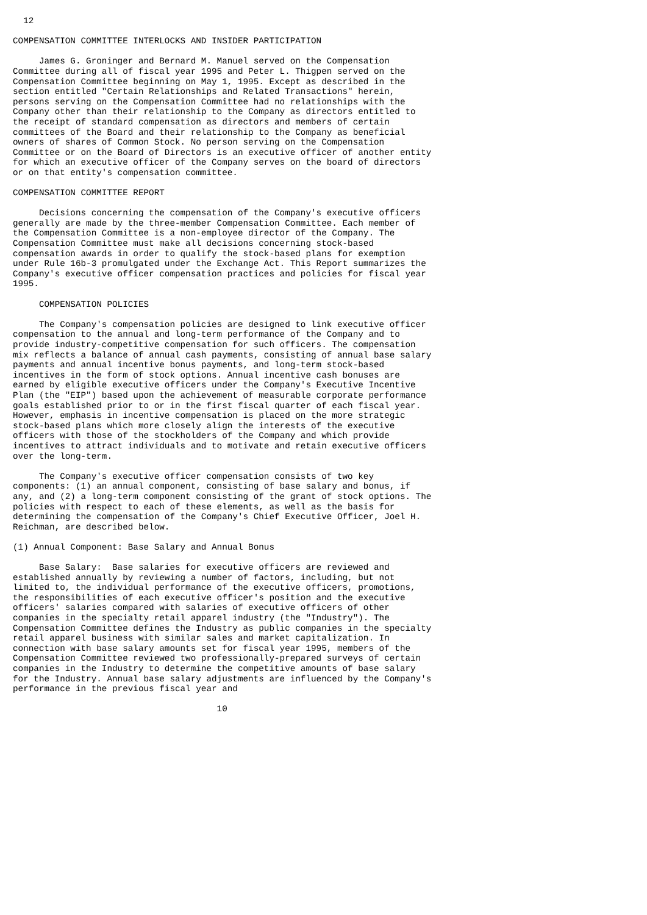12

COMPENSATION COMMITTEE INTERLOCKS AND INSIDER PARTICIPATION

     James G. Groninger and Bernard M. Manuel served on the Compensation
Committee during all of fiscal year 1995 and Peter L. Thigpen served on the
Compensation Committee beginning on May 1, 1995. Except as described in the
section entitled "Certain Relationships and Related Transactions" herein,
persons serving on the Compensation Committee had no relationships with the
Company other than their relationship to the Company as directors entitled to
the receipt of standard compensation as directors and members of certain
committees of the Board and their relationship to the Company as beneficial
owners of shares of Common Stock. No person serving on the Compensation
Committee or on the Board of Directors is an executive officer of another entity
for which an executive officer of the Company serves on the board of directors
or on that entity's compensation committee.

COMPENSATION COMMITTEE REPORT

     Decisions concerning the compensation of the Company's executive officers
generally are made by the three-member Compensation Committee. Each member of
the Compensation Committee is a non-employee director of the Company. The
Compensation Committee must make all decisions concerning stock-based
compensation awards in order to qualify the stock-based plans for exemption
under Rule 16b-3 promulgated under the Exchange Act. This Report summarizes the
Company's executive officer compensation practices and policies for fiscal year
1995.

     COMPENSATION POLICIES

     The Company's compensation policies are designed to link executive officer
compensation to the annual and long-term performance of the Company and to
provide industry-competitive compensation for such officers. The compensation
mix reflects a balance of annual cash payments, consisting of annual base salary
payments and annual incentive bonus payments, and long-term stock-based
incentives in the form of stock options. Annual incentive cash bonuses are
earned by eligible executive officers under the Company's Executive Incentive
Plan (the "EIP") based upon the achievement of measurable corporate performance
goals established prior to or in the first fiscal quarter of each fiscal year.
However, emphasis in incentive compensation is placed on the more strategic
stock-based plans which more closely align the interests of the executive
officers with those of the stockholders of the Company and which provide
incentives to attract individuals and to motivate and retain executive officers
over the long-term.

     The Company's executive officer compensation consists of two key
components: (1) an annual component, consisting of base salary and bonus, if
any, and (2) a long-term component consisting of the grant of stock options. The
policies with respect to each of these elements, as well as the basis for
determining the compensation of the Company's Chief Executive Officer, Joel H.
Reichman, are described below.

(1) Annual Component: Base Salary and Annual Bonus

     Base Salary:  Base salaries for executive officers are reviewed and
established annually by reviewing a number of factors, including, but not
limited to, the individual performance of the executive officers, promotions,
the responsibilities of each executive officer's position and the executive
officers' salaries compared with salaries of executive officers of other
companies in the specialty retail apparel industry (the "Industry"). The
Compensation Committee defines the Industry as public companies in the specialty
retail apparel business with similar sales and market capitalization. In
connection with base salary amounts set for fiscal year 1995, members of the
Compensation Committee reviewed two professionally-prepared surveys of certain
companies in the Industry to determine the competitive amounts of base salary
for the Industry. Annual base salary adjustments are influenced by the Company's
performance in the previous fiscal year and

                                       10